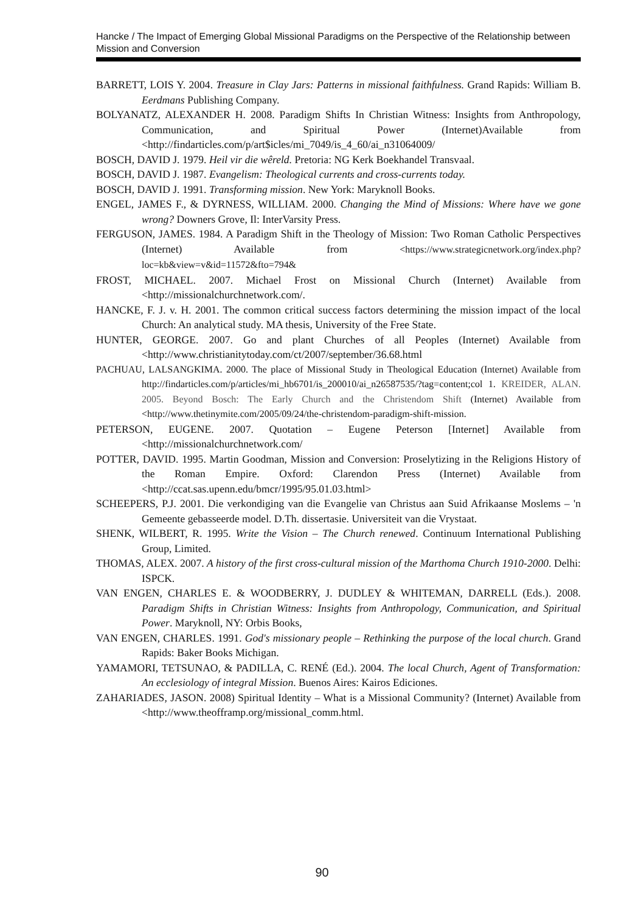Hancke / The Impact of Emerging Global Missional Paradigms on the Perspective of the Relationship between Mission and Conversion
BARRETT, LOIS Y. 2004. Treasure in Clay Jars: Patterns in missional faithfulness. Grand Rapids: William B. Eerdmans Publishing Company.
BOLYANATZ, ALEXANDER H. 2008. Paradigm Shifts In Christian Witness: Insights from Anthropology, Communication, and Spiritual Power (Internet)Available from <http://findarticles.com/p/art$icles/mi_7049/is_4_60/ai_n31064009/
BOSCH, DAVID J. 1979. Heil vir die wêreld. Pretoria: NG Kerk Boekhandel Transvaal.
BOSCH, DAVID J. 1987. Evangelism: Theological currents and cross-currents today.
BOSCH, DAVID J. 1991. Transforming mission. New York: Maryknoll Books.
ENGEL, JAMES F., & DYRNESS, WILLIAM. 2000. Changing the Mind of Missions: Where have we gone wrong? Downers Grove, Il: InterVarsity Press.
FERGUSON, JAMES. 1984. A Paradigm Shift in the Theology of Mission: Two Roman Catholic Perspectives (Internet) Available from <https://www.strategicnetwork.org/index.php?loc=kb&view=v&id=11572&fto=794&
FROST, MICHAEL. 2007. Michael Frost on Missional Church (Internet) Available from <http://missionalchurchnetwork.com/.
HANCKE, F. J. v. H. 2001. The common critical success factors determining the mission impact of the local Church: An analytical study. MA thesis, University of the Free State.
HUNTER, GEORGE. 2007. Go and plant Churches of all Peoples (Internet) Available from <http://www.christianitytoday.com/ct/2007/september/36.68.html
PACHUAU, LALSANGKIMA. 2000. The place of Missional Study in Theological Education (Internet) Available from http://findarticles.com/p/articles/mi_hb6701/is_200010/ai_n26587535/?tag=content;col 1. KREIDER, ALAN. 2005. Beyond Bosch: The Early Church and the Christendom Shift (Internet) Available from <http://www.thetinymite.com/2005/09/24/the-christendom-paradigm-shift-mission.
PETERSON, EUGENE. 2007. Quotation – Eugene Peterson [Internet] Available from <http://missionalchurchnetwork.com/
POTTER, DAVID. 1995. Martin Goodman, Mission and Conversion: Proselytizing in the Religions History of the Roman Empire. Oxford: Clarendon Press (Internet) Available from <http://ccat.sas.upenn.edu/bmcr/1995/95.01.03.html>
SCHEEPERS, P.J. 2001. Die verkondiging van die Evangelie van Christus aan Suid Afrikaanse Moslems – 'n Gemeente gebasseerde model. D.Th. dissertasie. Universiteit van die Vrystaat.
SHENK, WILBERT, R. 1995. Write the Vision – The Church renewed. Continuum International Publishing Group, Limited.
THOMAS, ALEX. 2007. A history of the first cross-cultural mission of the Marthoma Church 1910-2000. Delhi: ISPCK.
VAN ENGEN, CHARLES E. & WOODBERRY, J. DUDLEY & WHITEMAN, DARRELL (Eds.). 2008. Paradigm Shifts in Christian Witness: Insights from Anthropology, Communication, and Spiritual Power. Maryknoll, NY: Orbis Books,
VAN ENGEN, CHARLES. 1991. God's missionary people – Rethinking the purpose of the local church. Grand Rapids: Baker Books Michigan.
YAMAMORI, TETSUNAO, & PADILLA, C. RENÉ (Ed.). 2004. The local Church, Agent of Transformation: An ecclesiology of integral Mission. Buenos Aires: Kairos Ediciones.
ZAHARIADES, JASON. 2008) Spiritual Identity – What is a Missional Community? (Internet) Available from <http://www.theofframp.org/missional_comm.html.
90